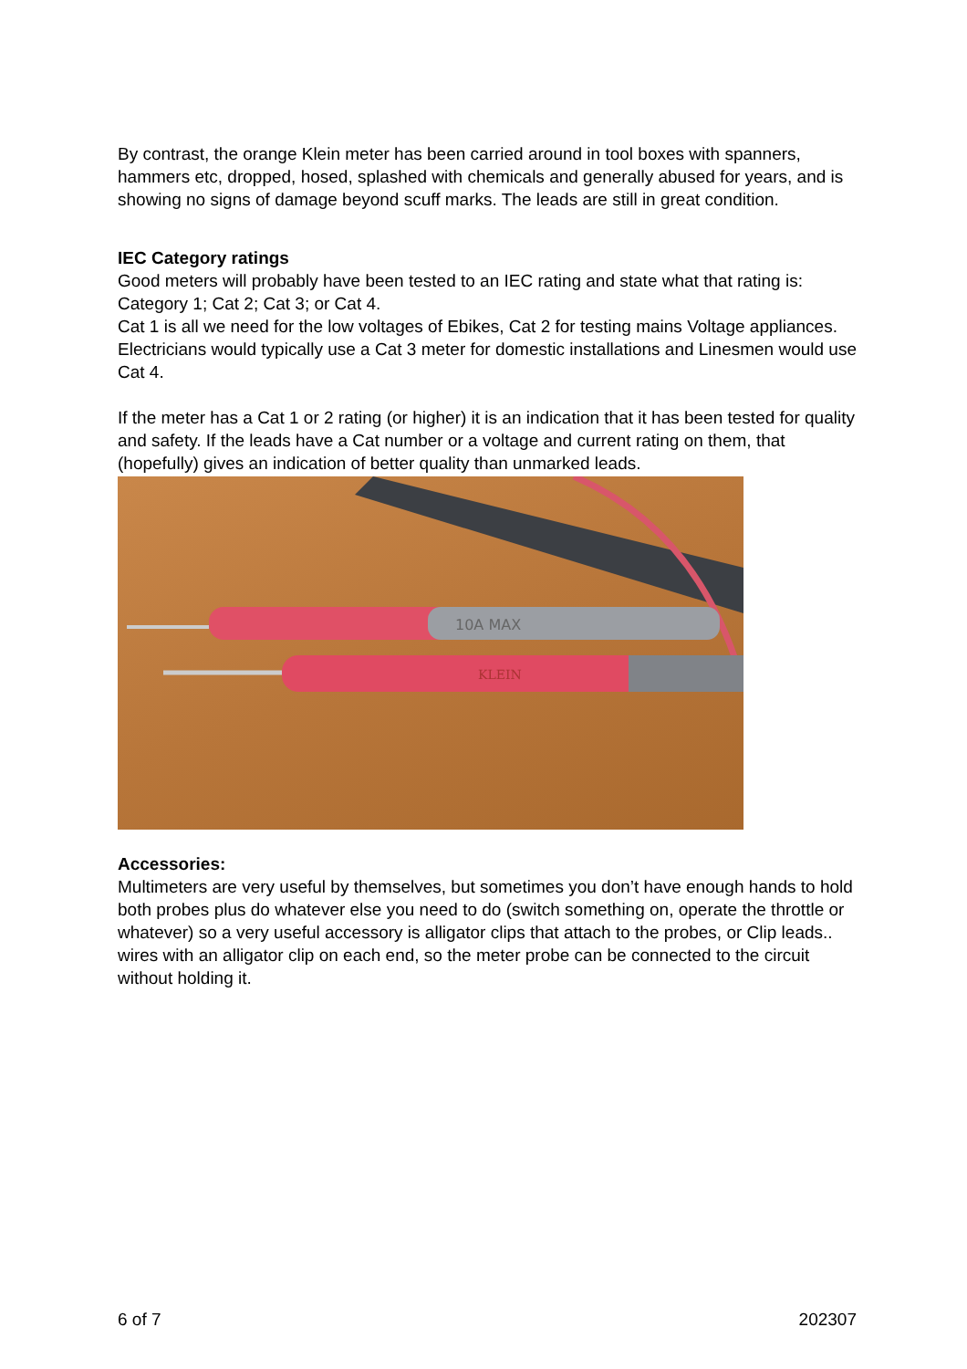By contrast, the orange Klein meter has been carried around in tool boxes with spanners, hammers etc, dropped, hosed, splashed with chemicals and generally abused for years, and is showing no signs of damage beyond scuff marks. The leads are still in great condition.
IEC Category ratings
Good meters will probably have been tested to an IEC rating and state what that rating is: Category 1; Cat 2; Cat 3; or Cat 4.
Cat 1 is all we need for the low voltages of Ebikes, Cat 2 for testing mains Voltage appliances.
Electricians would typically use a Cat 3 meter for domestic installations and Linesmen would use Cat 4.
If the meter has a Cat 1 or 2 rating (or higher) it is an indication that it has been tested for quality and safety. If the leads have a Cat number or a voltage and current rating on them, that (hopefully) gives an indication of better quality than unmarked leads.
10A MAX
KLEIN
Accessories:
Multimeters are very useful by themselves, but sometimes you don’t have enough hands to hold both probes plus do whatever else you need to do (switch something on, operate the throttle or whatever) so a very useful accessory is alligator clips that attach to the probes, or Clip leads.. wires with an alligator clip on each end, so the meter probe can be connected to the circuit without holding it.
6 of 7 202307